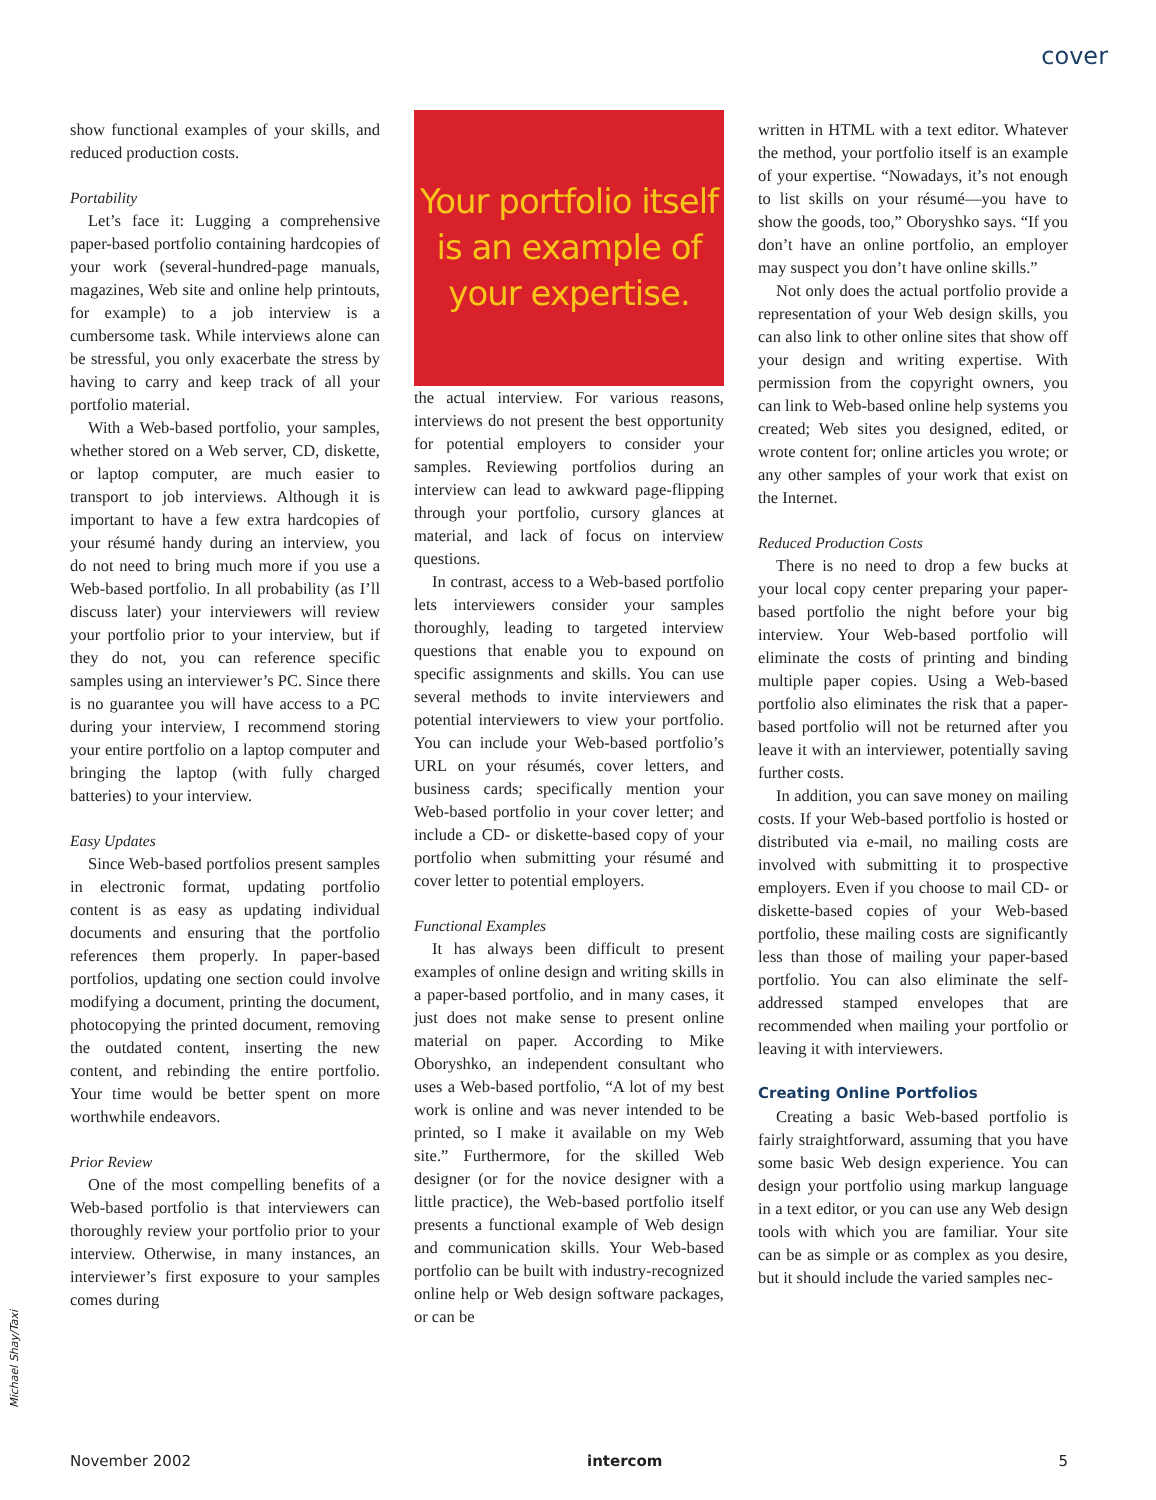cover
show functional examples of your skills, and reduced production costs.
Portability
Let’s face it: Lugging a comprehensive paper-based portfolio containing hardcopies of your work (several-hundred-page manuals, magazines, Web site and online help printouts, for example) to a job interview is a cumbersome task. While interviews alone can be stressful, you only exacerbate the stress by having to carry and keep track of all your portfolio material.
With a Web-based portfolio, your samples, whether stored on a Web server, CD, diskette, or laptop computer, are much easier to transport to job interviews. Although it is important to have a few extra hardcopies of your résumé handy during an interview, you do not need to bring much more if you use a Web-based portfolio. In all probability (as I’ll discuss later) your interviewers will review your portfolio prior to your interview, but if they do not, you can reference specific samples using an interviewer’s PC. Since there is no guarantee you will have access to a PC during your interview, I recommend storing your entire portfolio on a laptop computer and bringing the laptop (with fully charged batteries) to your interview.
Easy Updates
Since Web-based portfolios present samples in electronic format, updating portfolio content is as easy as updating individual documents and ensuring that the portfolio references them properly. In paper-based portfolios, updating one section could involve modifying a document, printing the document, photocopying the printed document, removing the outdated content, inserting the new content, and rebinding the entire portfolio. Your time would be better spent on more worthwhile endeavors.
Prior Review
One of the most compelling benefits of a Web-based portfolio is that interviewers can thoroughly review your portfolio prior to your interview. Otherwise, in many instances, an interviewer’s first exposure to your samples comes during
Your portfolio itself
is an example of
your expertise.
the actual interview. For various reasons, interviews do not present the best opportunity for potential employers to consider your samples. Reviewing portfolios during an interview can lead to awkward page-flipping through your portfolio, cursory glances at material, and lack of focus on interview questions.
In contrast, access to a Web-based portfolio lets interviewers consider your samples thoroughly, leading to targeted interview questions that enable you to expound on specific assignments and skills. You can use several methods to invite interviewers and potential interviewers to view your portfolio. You can include your Web-based portfolio’s URL on your résumés, cover letters, and business cards; specifically mention your Web-based portfolio in your cover letter; and include a CD- or diskette-based copy of your portfolio when submitting your résumé and cover letter to potential employers.
Functional Examples
It has always been difficult to present examples of online design and writing skills in a paper-based portfolio, and in many cases, it just does not make sense to present online material on paper. According to Mike Oboryshko, an independent consultant who uses a Web-based portfolio, “A lot of my best work is online and was never intended to be printed, so I make it available on my Web site.” Furthermore, for the skilled Web designer (or for the novice designer with a little practice), the Web-based portfolio itself presents a functional example of Web design and communication skills. Your Web-based portfolio can be built with industry-recognized online help or Web design software packages, or can be
written in HTML with a text editor. Whatever the method, your portfolio itself is an example of your expertise. “Nowadays, it’s not enough to list skills on your résumé—you have to show the goods, too,” Oboryshko says. “If you don’t have an online portfolio, an employer may suspect you don’t have online skills.”
Not only does the actual portfolio provide a representation of your Web design skills, you can also link to other online sites that show off your design and writing expertise. With permission from the copyright owners, you can link to Web-based online help systems you created; Web sites you designed, edited, or wrote content for; online articles you wrote; or any other samples of your work that exist on the Internet.
Reduced Production Costs
There is no need to drop a few bucks at your local copy center preparing your paper-based portfolio the night before your big interview. Your Web-based portfolio will eliminate the costs of printing and binding multiple paper copies. Using a Web-based portfolio also eliminates the risk that a paper-based portfolio will not be returned after you leave it with an interviewer, potentially saving further costs.
In addition, you can save money on mailing costs. If your Web-based portfolio is hosted or distributed via e-mail, no mailing costs are involved with submitting it to prospective employers. Even if you choose to mail CD- or diskette-based copies of your Web-based portfolio, these mailing costs are significantly less than those of mailing your paper-based portfolio. You can also eliminate the self-addressed stamped envelopes that are recommended when mailing your portfolio or leaving it with interviewers.
Creating Online Portfolios
Creating a basic Web-based portfolio is fairly straightforward, assuming that you have some basic Web design experience. You can design your portfolio using markup language in a text editor, or you can use any Web design tools with which you are familiar. Your site can be as simple or as complex as you desire, but it should include the varied samples nec-
Michael Shay/Taxi
November 2002 intercom 5